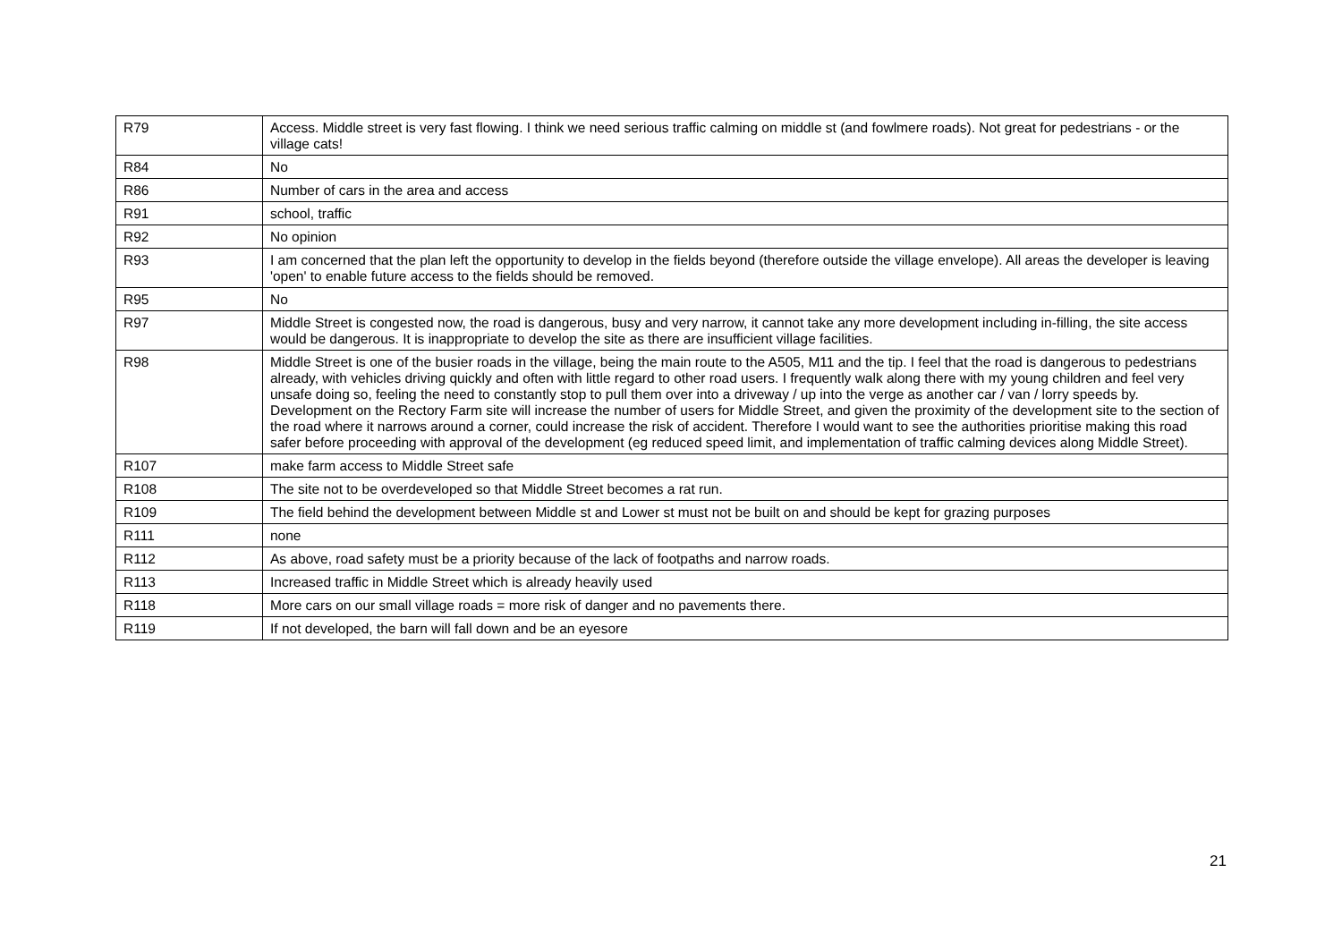| R79 | Access. Middle street is very fast flowing. I think we need serious traffic calming on middle st (and fowlmere roads). Not great for pedestrians - or the village cats! |
| R84 | No |
| R86 | Number of cars in the area and access |
| R91 | school, traffic |
| R92 | No opinion |
| R93 | I am concerned that the plan left the opportunity to develop in the fields beyond (therefore outside the village envelope). All areas the developer is leaving 'open' to enable future access to the fields should be removed. |
| R95 | No |
| R97 | Middle Street is congested now, the road is dangerous, busy and very narrow, it cannot take any more development including in-filling, the site access would be dangerous. It is inappropriate to develop the site as there are insufficient village facilities. |
| R98 | Middle Street is one of the busier roads in the village, being the main route to the A505, M11 and the tip. I feel that the road is dangerous to pedestrians already, with vehicles driving quickly and often with little regard to other road users. I frequently walk along there with my young children and feel very unsafe doing so, feeling the need to constantly stop to pull them over into a driveway / up into the verge as another car / van / lorry speeds by. Development on the Rectory Farm site will increase the number of users for Middle Street, and given the proximity of the development site to the section of the road where it narrows around a corner, could increase the risk of accident. Therefore I would want to see the authorities prioritise making this road safer before proceeding with approval of the development (eg reduced speed limit, and implementation of traffic calming devices along Middle Street). |
| R107 | make farm access to Middle Street safe |
| R108 | The site not to be overdeveloped so that Middle Street becomes a rat run. |
| R109 | The field behind the development between Middle st and Lower st must not be built on and should be kept for grazing purposes |
| R111 | none |
| R112 | As above, road safety must be a priority because of the lack of footpaths and narrow roads. |
| R113 | Increased traffic in Middle Street which is already heavily used |
| R118 | More cars on our small village roads = more risk of danger and no pavements there. |
| R119 | If not developed, the barn will fall down and be an eyesore |
21